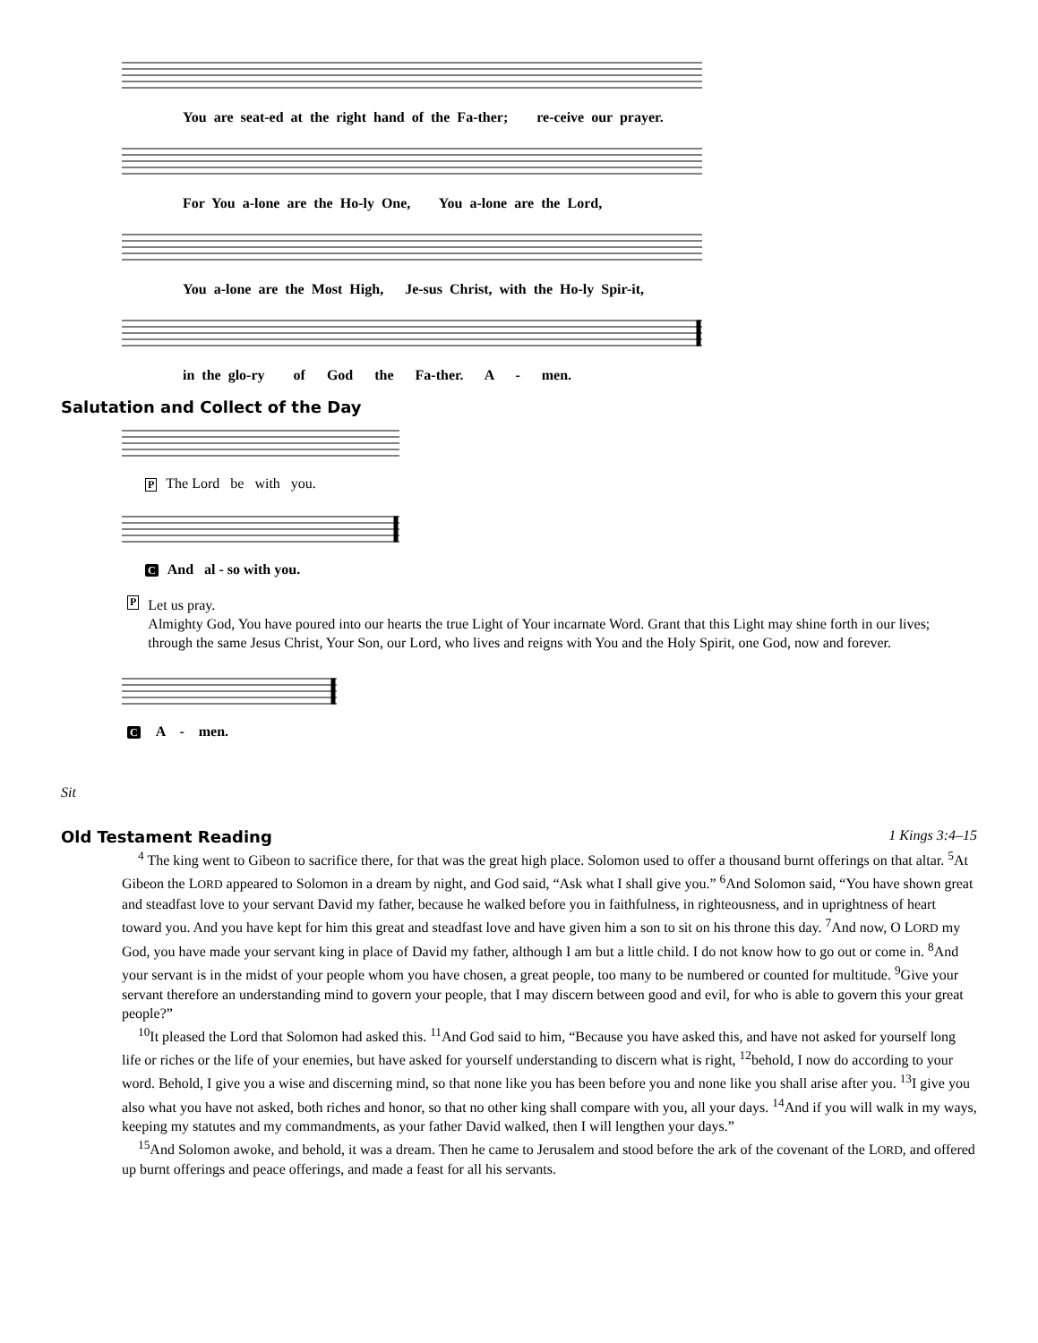You are seat-ed at the right hand of the Fa-ther; re-ceive our prayer.
For You a-lone are the Ho-ly One, You a-lone are the Lord,
You a-lone are the Most High, Je-sus Christ, with the Ho-ly Spir-it,
in the glo-ry of God the Fa-ther. A - men.
Salutation and Collect of the Day
P The Lord be with you.
C And al - so with you.
P
Let us pray.
Almighty God, You have poured into our hearts the true Light of Your incarnate Word. Grant that this Light may shine forth in our lives; through the same Jesus Christ, Your Son, our Lord, who lives and reigns with You and the Holy Spirit, one God, now and forever.
C A - men.
Sit
Old Testament Reading 1 Kings 3:4–15
<sup>4</sup> The king went to Gibeon to sacrifice there, for that was the great high place. Solomon used to offer a thousand burnt offerings on that altar. <sup>5</sup>At Gibeon the LORD appeared to Solomon in a dream by night, and God said, “Ask what I shall give you.” <sup>6</sup>And Solomon said, “You have shown great and steadfast love to your servant David my father, because he walked before you in faithfulness, in righteousness, and in uprightness of heart toward you. And you have kept for him this great and steadfast love and have given him a son to sit on his throne this day. <sup>7</sup>And now, O LORD my God, you have made your servant king in place of David my father, although I am but a little child. I do not know how to go out or come in. <sup>8</sup>And your servant is in the midst of your people whom you have chosen, a great people, too many to be numbered or counted for multitude. <sup>9</sup>Give your servant therefore an understanding mind to govern your people, that I may discern between good and evil, for who is able to govern this your great people?”
<sup>10</sup> It pleased the Lord that Solomon had asked this. <sup>11</sup>And God said to him, “Because you have asked this, and have not asked for yourself long life or riches or the life of your enemies, but have asked for yourself understanding to discern what is right, <sup>12</sup>behold, I now do according to your word. Behold, I give you a wise and discerning mind, so that none like you has been before you and none like you shall arise after you. <sup>13</sup>I give you also what you have not asked, both riches and honor, so that no other king shall compare with you, all your days. <sup>14</sup>And if you will walk in my ways, keeping my statutes and my commandments, as your father David walked, then I will lengthen your days.”
<sup>15</sup> And Solomon awoke, and behold, it was a dream. Then he came to Jerusalem and stood before the ark of the covenant of the LORD, and offered up burnt offerings and peace offerings, and made a feast for all his servants.